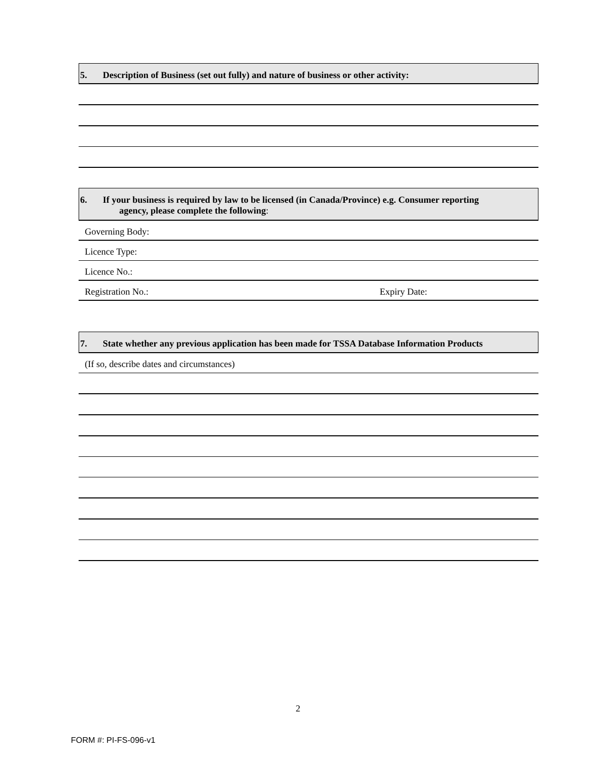5. Description of Business (set out fully) and nature of business or other activity:
6. If your business is required by law to be licensed (in Canada/Province) e.g. Consumer reporting
agency, please complete the following:
Governing Body:
Licence Type:
Licence No.:
Registration No.: Expiry Date:
7. State whether any previous application has been made for TSSA Database Information Products
(If so, describe dates and circumstances)
2
FORM #: PI-FS-096-v1